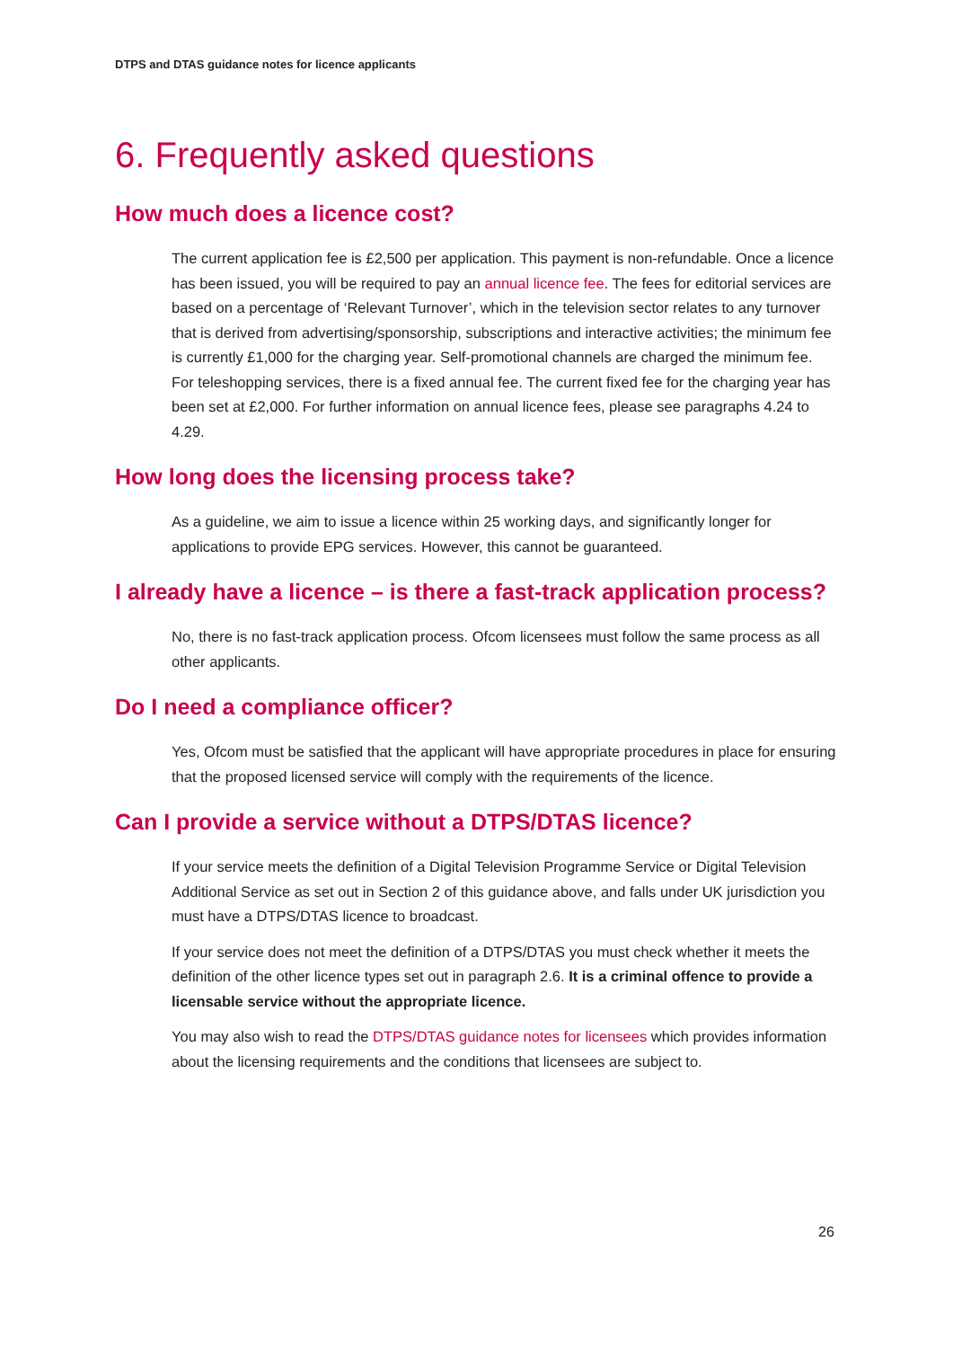DTPS and DTAS guidance notes for licence applicants
6. Frequently asked questions
How much does a licence cost?
The current application fee is £2,500 per application. This payment is non-refundable. Once a licence has been issued, you will be required to pay an annual licence fee. The fees for editorial services are based on a percentage of ‘Relevant Turnover’, which in the television sector relates to any turnover that is derived from advertising/sponsorship, subscriptions and interactive activities; the minimum fee is currently £1,000 for the charging year. Self-promotional channels are charged the minimum fee. For teleshopping services, there is a fixed annual fee. The current fixed fee for the charging year has been set at £2,000. For further information on annual licence fees, please see paragraphs 4.24 to 4.29.
How long does the licensing process take?
As a guideline, we aim to issue a licence within 25 working days, and significantly longer for applications to provide EPG services. However, this cannot be guaranteed.
I already have a licence – is there a fast-track application process?
No, there is no fast-track application process. Ofcom licensees must follow the same process as all other applicants.
Do I need a compliance officer?
Yes, Ofcom must be satisfied that the applicant will have appropriate procedures in place for ensuring that the proposed licensed service will comply with the requirements of the licence.
Can I provide a service without a DTPS/DTAS licence?
If your service meets the definition of a Digital Television Programme Service or Digital Television Additional Service as set out in Section 2 of this guidance above, and falls under UK jurisdiction you must have a DTPS/DTAS licence to broadcast.
If your service does not meet the definition of a DTPS/DTAS you must check whether it meets the definition of the other licence types set out in paragraph 2.6. It is a criminal offence to provide a licensable service without the appropriate licence.
You may also wish to read the DTPS/DTAS guidance notes for licensees which provides information about the licensing requirements and the conditions that licensees are subject to.
26